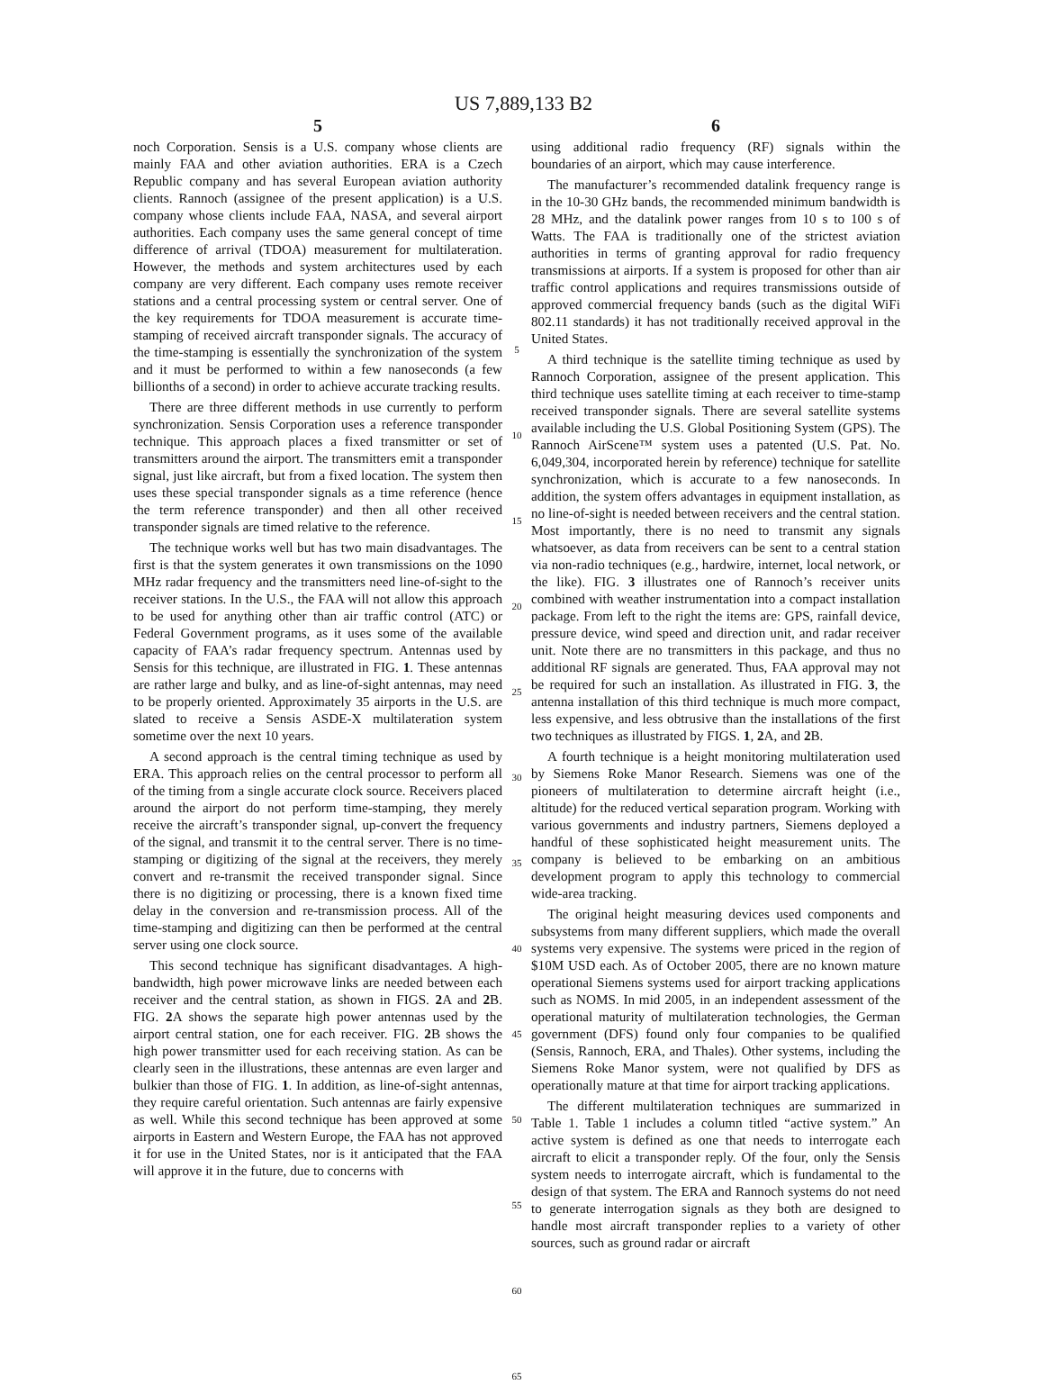US 7,889,133 B2
5
noch Corporation. Sensis is a U.S. company whose clients are mainly FAA and other aviation authorities. ERA is a Czech Republic company and has several European aviation authority clients. Rannoch (assignee of the present application) is a U.S. company whose clients include FAA, NASA, and several airport authorities. Each company uses the same general concept of time difference of arrival (TDOA) measurement for multilateration. However, the methods and system architectures used by each company are very different. Each company uses remote receiver stations and a central processing system or central server. One of the key requirements for TDOA measurement is accurate time-stamping of received aircraft transponder signals. The accuracy of the time-stamping is essentially the synchronization of the system and it must be performed to within a few nanoseconds (a few billionths of a second) in order to achieve accurate tracking results.
There are three different methods in use currently to perform synchronization. Sensis Corporation uses a reference transponder technique. This approach places a fixed transmitter or set of transmitters around the airport. The transmitters emit a transponder signal, just like aircraft, but from a fixed location. The system then uses these special transponder signals as a time reference (hence the term reference transponder) and then all other received transponder signals are timed relative to the reference.
The technique works well but has two main disadvantages. The first is that the system generates it own transmissions on the 1090 MHz radar frequency and the transmitters need line-of-sight to the receiver stations. In the U.S., the FAA will not allow this approach to be used for anything other than air traffic control (ATC) or Federal Government programs, as it uses some of the available capacity of FAA’s radar frequency spectrum. Antennas used by Sensis for this technique, are illustrated in FIG. 1. These antennas are rather large and bulky, and as line-of-sight antennas, may need to be properly oriented. Approximately 35 airports in the U.S. are slated to receive a Sensis ASDE-X multilateration system sometime over the next 10 years.
A second approach is the central timing technique as used by ERA. This approach relies on the central processor to perform all of the timing from a single accurate clock source. Receivers placed around the airport do not perform time-stamping, they merely receive the aircraft’s transponder signal, up-convert the frequency of the signal, and transmit it to the central server. There is no time-stamping or digitizing of the signal at the receivers, they merely convert and re-transmit the received transponder signal. Since there is no digitizing or processing, there is a known fixed time delay in the conversion and re-transmission process. All of the time-stamping and digitizing can then be performed at the central server using one clock source.
This second technique has significant disadvantages. A high-bandwidth, high power microwave links are needed between each receiver and the central station, as shown in FIGS. 2 A and 2 B. FIG. 2 A shows the separate high power antennas used by the airport central station, one for each receiver. FIG. 2 B shows the high power transmitter used for each receiving station. As can be clearly seen in the illustrations, these antennas are even larger and bulkier than those of FIG. 1. In addition, as line-of-sight antennas, they require careful orientation. Such antennas are fairly expensive as well. While this second technique has been approved at some airports in Eastern and Western Europe, the FAA has not approved it for use in the United States, nor is it anticipated that the FAA will approve it in the future, due to concerns with
5
10
15
20
25
30
35
40
45
50
55
60
65
6
using additional radio frequency (RF) signals within the boundaries of an airport, which may cause interference.
The manufacturer’s recommended datalink frequency range is in the 10-30 GHz bands, the recommended minimum bandwidth is 28 MHz, and the datalink power ranges from 10 s to 100 s of Watts. The FAA is traditionally one of the strictest aviation authorities in terms of granting approval for radio frequency transmissions at airports. If a system is proposed for other than air traffic control applications and requires transmissions outside of approved commercial frequency bands (such as the digital WiFi 802.11 standards) it has not traditionally received approval in the United States.
A third technique is the satellite timing technique as used by Rannoch Corporation, assignee of the present application. This third technique uses satellite timing at each receiver to time-stamp received transponder signals. There are several satellite systems available including the U.S. Global Positioning System (GPS). The Rannoch AirScene™ system uses a patented (U.S. Pat. No. 6,049,304, incorporated herein by reference) technique for satellite synchronization, which is accurate to a few nanoseconds. In addition, the system offers advantages in equipment installation, as no line-of-sight is needed between receivers and the central station. Most importantly, there is no need to transmit any signals whatsoever, as data from receivers can be sent to a central station via non-radio techniques (e.g., hardwire, internet, local network, or the like). FIG. 3 illustrates one of Rannoch’s receiver units combined with weather instrumentation into a compact installation package. From left to the right the items are: GPS, rainfall device, pressure device, wind speed and direction unit, and radar receiver unit. Note there are no transmitters in this package, and thus no additional RF signals are generated. Thus, FAA approval may not be required for such an installation. As illustrated in FIG. 3, the antenna installation of this third technique is much more compact, less expensive, and less obtrusive than the installations of the first two techniques as illustrated by FIGS. 1, 2 A, and 2 B.
A fourth technique is a height monitoring multilateration used by Siemens Roke Manor Research. Siemens was one of the pioneers of multilateration to determine aircraft height (i.e., altitude) for the reduced vertical separation program. Working with various governments and industry partners, Siemens deployed a handful of these sophisticated height measurement units. The company is believed to be embarking on an ambitious development program to apply this technology to commercial wide-area tracking.
The original height measuring devices used components and subsystems from many different suppliers, which made the overall systems very expensive. The systems were priced in the region of $10M USD each. As of October 2005, there are no known mature operational Siemens systems used for airport tracking applications such as NOMS. In mid 2005, in an independent assessment of the operational maturity of multilateration technologies, the German government (DFS) found only four companies to be qualified (Sensis, Rannoch, ERA, and Thales). Other systems, including the Siemens Roke Manor system, were not qualified by DFS as operationally mature at that time for airport tracking applications.
The different multilateration techniques are summarized in Table 1. Table 1 includes a column titled “active system.” An active system is defined as one that needs to interrogate each aircraft to elicit a transponder reply. Of the four, only the Sensis system needs to interrogate aircraft, which is fundamental to the design of that system. The ERA and Rannoch systems do not need to generate interrogation signals as they both are designed to handle most aircraft transponder replies to a variety of other sources, such as ground radar or aircraft